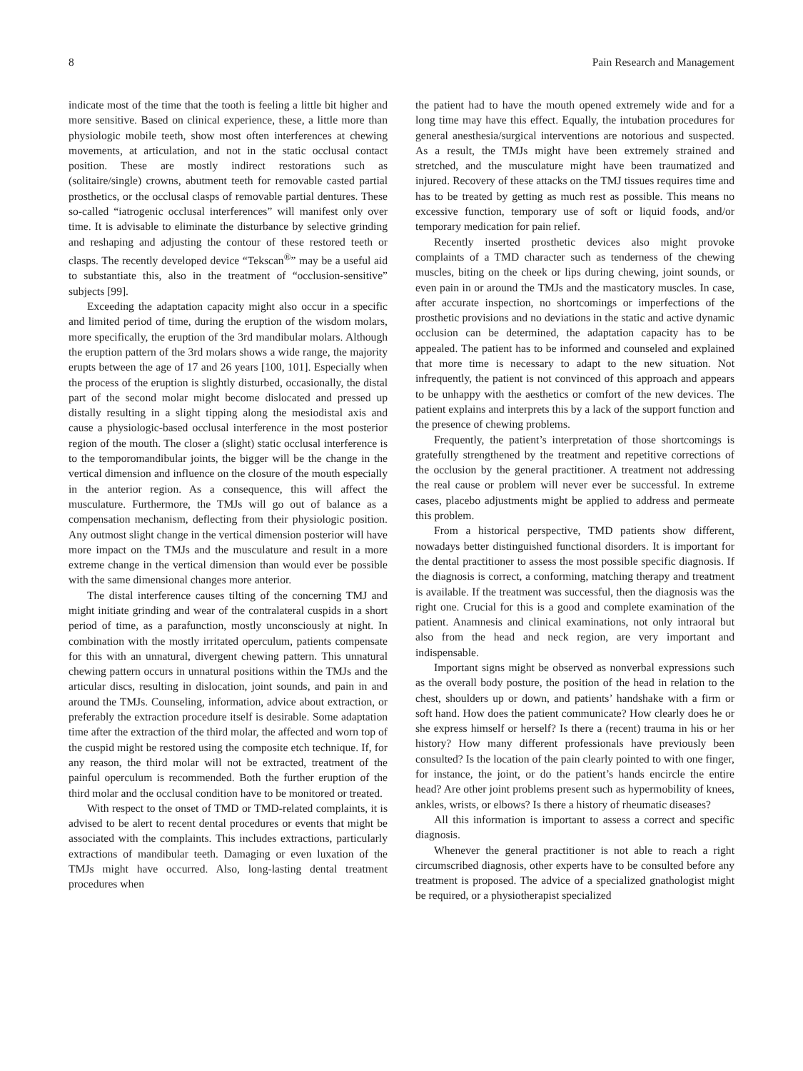8 Pain Research and Management
indicate most of the time that the tooth is feeling a little bit higher and more sensitive. Based on clinical experience, these, a little more than physiologic mobile teeth, show most often interferences at chewing movements, at articulation, and not in the static occlusal contact position. These are mostly indirect restorations such as (solitaire/single) crowns, abutment teeth for removable casted partial prosthetics, or the occlusal clasps of removable partial dentures. These so-called “iatrogenic occlusal interferences” will manifest only over time. It is advisable to eliminate the disturbance by selective grinding and reshaping and adjusting the contour of these restored teeth or clasps. The recently developed device “Tekscan<sup>®</sup>” may be a useful aid to substantiate this, also in the treatment of “occlusion-sensitive” subjects [99].
Exceeding the adaptation capacity might also occur in a specific and limited period of time, during the eruption of the wisdom molars, more specifically, the eruption of the 3rd mandibular molars. Although the eruption pattern of the 3rd molars shows a wide range, the majority erupts between the age of 17 and 26 years [100, 101]. Especially when the process of the eruption is slightly disturbed, occasionally, the distal part of the second molar might become dislocated and pressed up distally resulting in a slight tipping along the mesiodistal axis and cause a physiologic-based occlusal interference in the most posterior region of the mouth. The closer a (slight) static occlusal interference is to the temporomandibular joints, the bigger will be the change in the vertical dimension and influence on the closure of the mouth especially in the anterior region. As a consequence, this will affect the musculature. Furthermore, the TMJs will go out of balance as a compensation mechanism, deflecting from their physiologic position. Any outmost slight change in the vertical dimension posterior will have more impact on the TMJs and the musculature and result in a more extreme change in the vertical dimension than would ever be possible with the same dimensional changes more anterior.
The distal interference causes tilting of the concerning TMJ and might initiate grinding and wear of the contralateral cuspids in a short period of time, as a parafunction, mostly unconsciously at night. In combination with the mostly irritated operculum, patients compensate for this with an unnatural, divergent chewing pattern. This unnatural chewing pattern occurs in unnatural positions within the TMJs and the articular discs, resulting in dislocation, joint sounds, and pain in and around the TMJs. Counseling, information, advice about extraction, or preferably the extraction procedure itself is desirable. Some adaptation time after the extraction of the third molar, the affected and worn top of the cuspid might be restored using the composite etch technique. If, for any reason, the third molar will not be extracted, treatment of the painful operculum is recommended. Both the further eruption of the third molar and the occlusal condition have to be monitored or treated.
With respect to the onset of TMD or TMD-related complaints, it is advised to be alert to recent dental procedures or events that might be associated with the complaints. This includes extractions, particularly extractions of mandibular teeth. Damaging or even luxation of the TMJs might have occurred. Also, long-lasting dental treatment procedures when
the patient had to have the mouth opened extremely wide and for a long time may have this effect. Equally, the intubation procedures for general anesthesia/surgical interventions are notorious and suspected. As a result, the TMJs might have been extremely strained and stretched, and the musculature might have been traumatized and injured. Recovery of these attacks on the TMJ tissues requires time and has to be treated by getting as much rest as possible. This means no excessive function, temporary use of soft or liquid foods, and/or temporary medication for pain relief.
Recently inserted prosthetic devices also might provoke complaints of a TMD character such as tenderness of the chewing muscles, biting on the cheek or lips during chewing, joint sounds, or even pain in or around the TMJs and the masticatory muscles. In case, after accurate inspection, no shortcomings or imperfections of the prosthetic provisions and no deviations in the static and active dynamic occlusion can be determined, the adaptation capacity has to be appealed. The patient has to be informed and counseled and explained that more time is necessary to adapt to the new situation. Not infrequently, the patient is not convinced of this approach and appears to be unhappy with the aesthetics or comfort of the new devices. The patient explains and interprets this by a lack of the support function and the presence of chewing problems.
Frequently, the patient’s interpretation of those shortcomings is gratefully strengthened by the treatment and repetitive corrections of the occlusion by the general practitioner. A treatment not addressing the real cause or problem will never ever be successful. In extreme cases, placebo adjustments might be applied to address and permeate this problem.
From a historical perspective, TMD patients show different, nowadays better distinguished functional disorders. It is important for the dental practitioner to assess the most possible specific diagnosis. If the diagnosis is correct, a conforming, matching therapy and treatment is available. If the treatment was successful, then the diagnosis was the right one. Crucial for this is a good and complete examination of the patient. Anamnesis and clinical examinations, not only intraoral but also from the head and neck region, are very important and indispensable.
Important signs might be observed as nonverbal expressions such as the overall body posture, the position of the head in relation to the chest, shoulders up or down, and patients’ handshake with a firm or soft hand. How does the patient communicate? How clearly does he or she express himself or herself? Is there a (recent) trauma in his or her history? How many different professionals have previously been consulted? Is the location of the pain clearly pointed to with one finger, for instance, the joint, or do the patient’s hands encircle the entire head? Are other joint problems present such as hypermobility of knees, ankles, wrists, or elbows? Is there a history of rheumatic diseases?
All this information is important to assess a correct and specific diagnosis.
Whenever the general practitioner is not able to reach a right circumscribed diagnosis, other experts have to be consulted before any treatment is proposed. The advice of a specialized gnathologist might be required, or a physiotherapist specialized